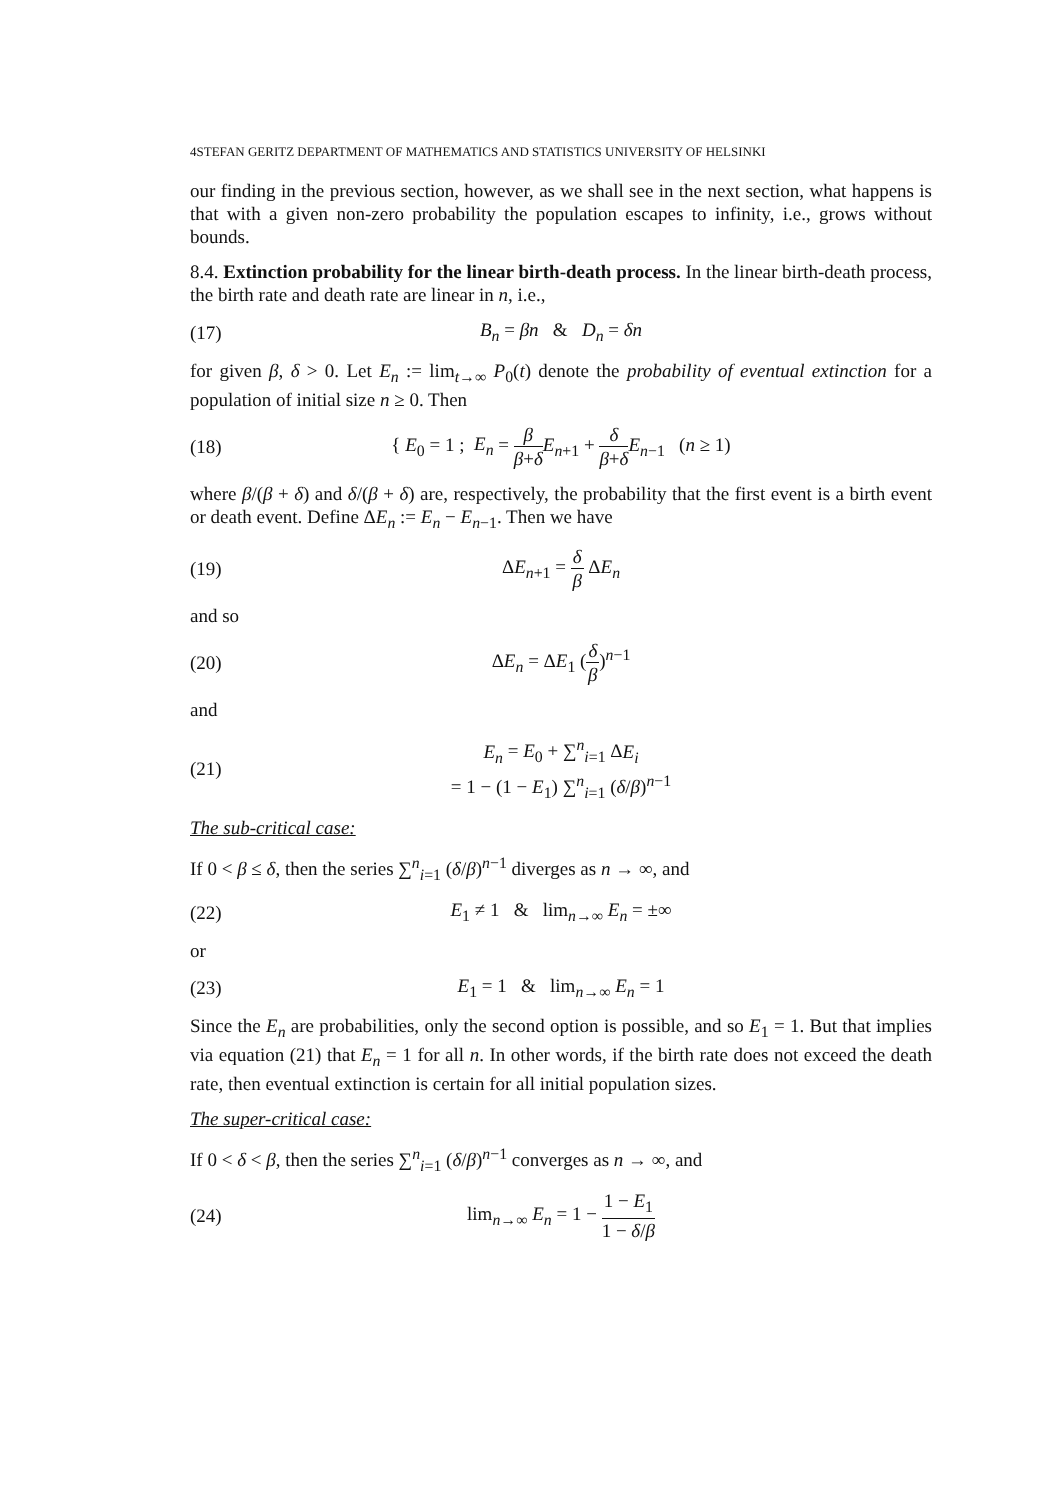4STEFAN GERITZ DEPARTMENT OF MATHEMATICS AND STATISTICS UNIVERSITY OF HELSINKI
our finding in the previous section, however, as we shall see in the next section, what happens is that with a given non-zero probability the population escapes to infinity, i.e., grows without bounds.
8.4. Extinction probability for the linear birth-death process. In the linear birth-death process, the birth rate and death rate are linear in n, i.e.,
(17) B<sub>n</sub> = βn & D<sub>n</sub> = δn
for given β, δ > 0. Let E<sub>n</sub> := lim<sub>t→∞</sub> P<sub>0</sub>(t) denote the probability of eventual extinction for a population of initial size n ≥ 0. Then
(18) { E<sub>0</sub> = 1 ; E<sub>n</sub> = β β+δ E<sub>n+1</sub> + δ β+δ E<sub>n−1</sub> (n ≥ 1)
where β/(β + δ) and δ/(β + δ) are, respectively, the probability that the first event is a birth event or death event. Define ΔE<sub>n</sub> := E<sub>n</sub> − E<sub>n−1</sub>. Then we have
(19) ΔE<sub>n+1</sub> = δ β ΔE<sub>n</sub>
and so
(20) ΔE<sub>n</sub> = ΔE<sub>1</sub> (δ β)<sup>n−1</sup>
and
(21) E<sub>n</sub> = E<sub>0</sub> + ∑<sup>n</sup><sub>i=1</sub> ΔE<sub>i</sub>
= 1 − (1 − E<sub>1</sub>) ∑<sup>n</sup><sub>i=1</sub> (δ/β)<sup>n−1</sup>
The sub-critical case:
If 0 < β ≤ δ, then the series ∑<sup>n</sup><sub>i=1</sub> (δ/β)<sup>n−1</sup> diverges as n → ∞, and
(22) E<sub>1</sub> ≠ 1 & lim<sub>n→∞</sub> E<sub>n</sub> = ±∞
or
(23) E<sub>1</sub> = 1 & lim<sub>n→∞</sub> E<sub>n</sub> = 1
Since the E<sub>n</sub> are probabilities, only the second option is possible, and so E<sub>1</sub> = 1. But that implies via equation (21) that E<sub>n</sub> = 1 for all n. In other words, if the birth rate does not exceed the death rate, then eventual extinction is certain for all initial population sizes.
The super-critical case:
If 0 < δ < β, then the series ∑<sup>n</sup><sub>i=1</sub> (δ/β)<sup>n−1</sup> converges as n → ∞, and
(24) lim<sub>n→∞</sub> E<sub>n</sub> = 1 − 1 − E<sub>1</sub> 1 − δ/β